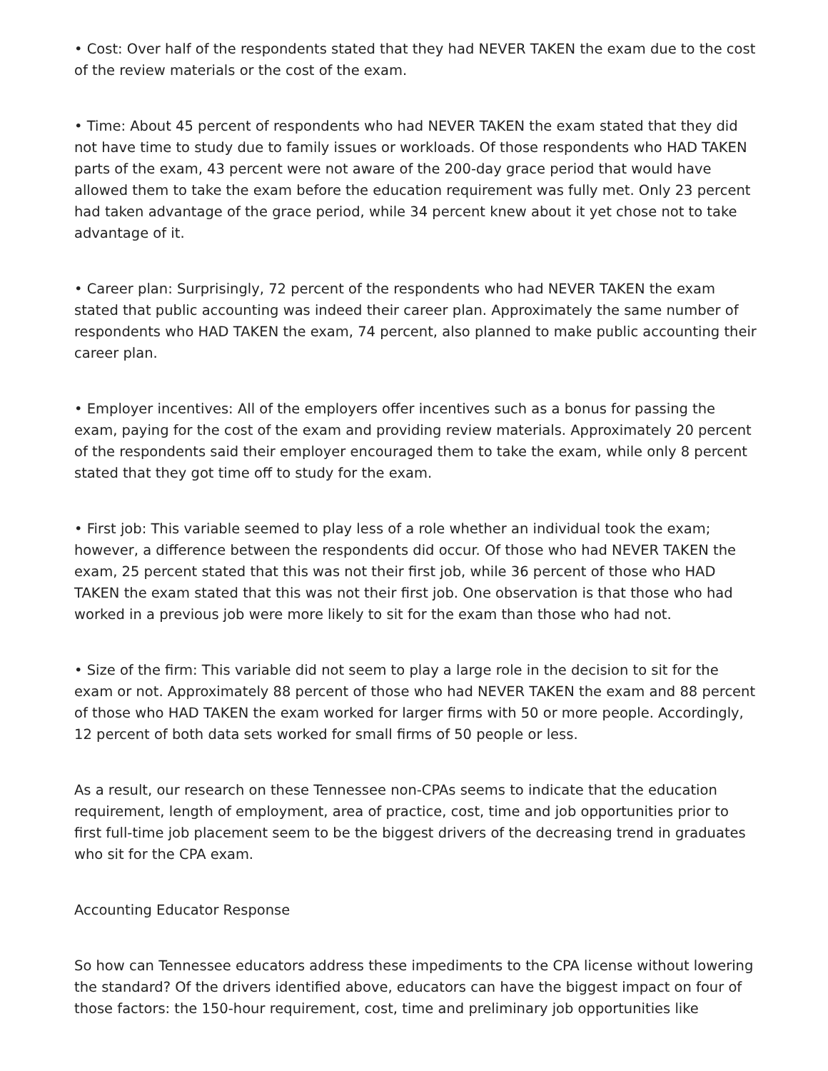• Cost: Over half of the respondents stated that they had NEVER TAKEN the exam due to the cost of the review materials or the cost of the exam.
• Time: About 45 percent of respondents who had NEVER TAKEN the exam stated that they did not have time to study due to family issues or workloads. Of those respondents who HAD TAKEN parts of the exam, 43 percent were not aware of the 200-day grace period that would have allowed them to take the exam before the education requirement was fully met. Only 23 percent had taken advantage of the grace period, while 34 percent knew about it yet chose not to take advantage of it.
• Career plan: Surprisingly, 72 percent of the respondents who had NEVER TAKEN the exam stated that public accounting was indeed their career plan. Approximately the same number of respondents who HAD TAKEN the exam, 74 percent, also planned to make public accounting their career plan.
• Employer incentives: All of the employers offer incentives such as a bonus for passing the exam, paying for the cost of the exam and providing review materials. Approximately 20 percent of the respondents said their employer encouraged them to take the exam, while only 8 percent stated that they got time off to study for the exam.
• First job: This variable seemed to play less of a role whether an individual took the exam; however, a difference between the respondents did occur. Of those who had NEVER TAKEN the exam, 25 percent stated that this was not their first job, while 36 percent of those who HAD TAKEN the exam stated that this was not their first job. One observation is that those who had worked in a previous job were more likely to sit for the exam than those who had not.
• Size of the firm: This variable did not seem to play a large role in the decision to sit for the exam or not. Approximately 88 percent of those who had NEVER TAKEN the exam and 88 percent of those who HAD TAKEN the exam worked for larger firms with 50 or more people. Accordingly, 12 percent of both data sets worked for small firms of 50 people or less.
As a result, our research on these Tennessee non-CPAs seems to indicate that the education requirement, length of employment, area of practice, cost, time and job opportunities prior to first full-time job placement seem to be the biggest drivers of the decreasing trend in graduates who sit for the CPA exam.
Accounting Educator Response
So how can Tennessee educators address these impediments to the CPA license without lowering the standard? Of the drivers identified above, educators can have the biggest impact on four of those factors: the 150-hour requirement, cost, time and preliminary job opportunities like